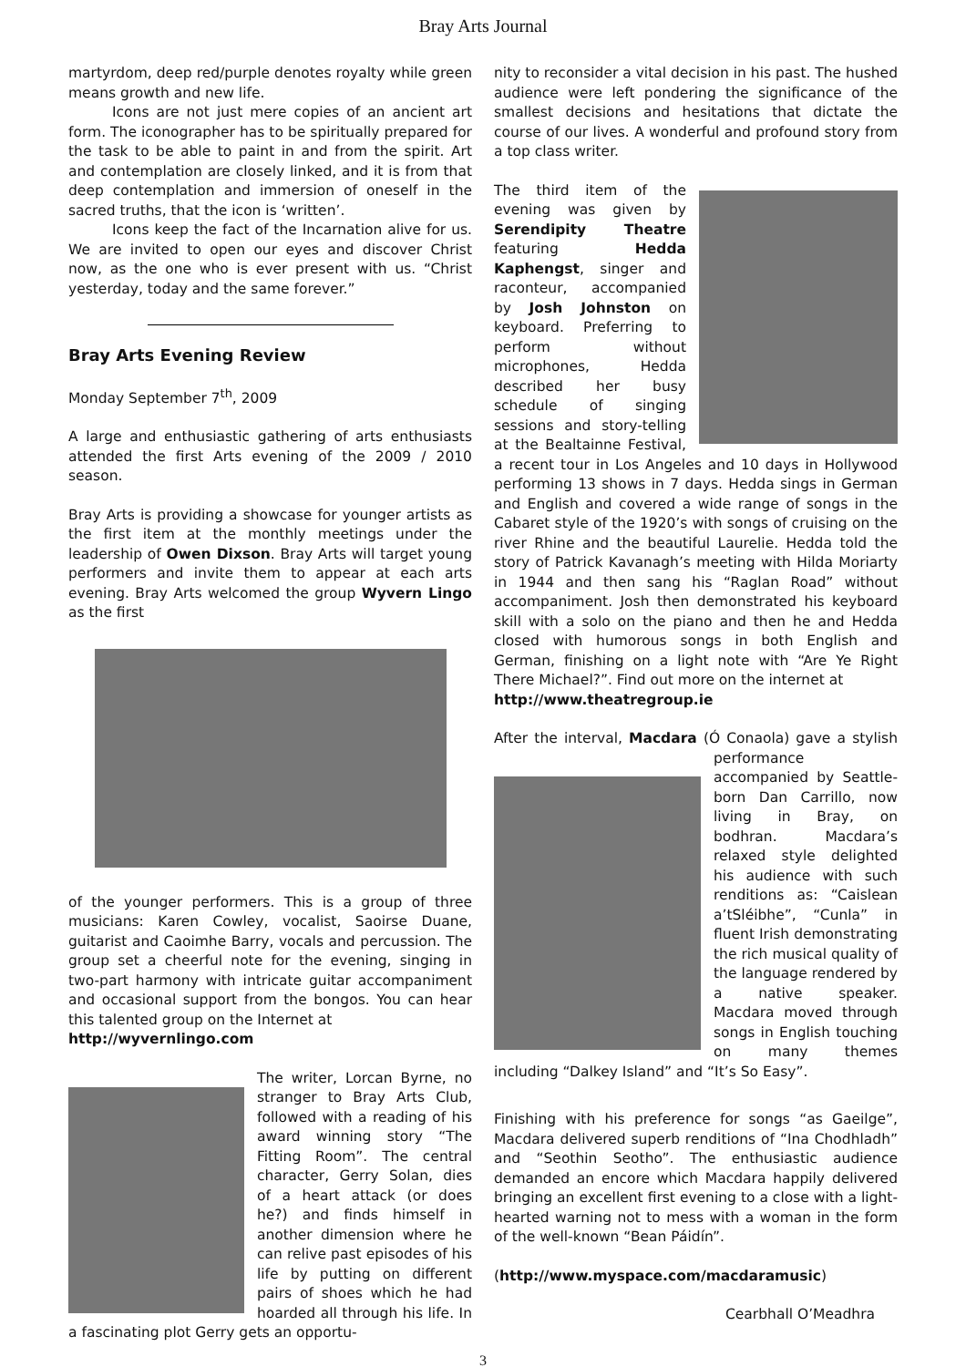Bray Arts Journal
martyrdom, deep red/purple denotes royalty while green means growth and new life.
Icons are not just mere copies of an ancient art form. The iconographer has to be spiritually prepared for the task to be able to paint in and from the spirit. Art and contemplation are closely linked, and it is from that deep contemplation and immersion of oneself in the sacred truths, that the icon is ‘written’.
Icons keep the fact of the Incarnation alive for us. We are invited to open our eyes and discover Christ now, as the one who is ever present with us. “Christ yesterday, today and the same forever.”
Bray Arts Evening Review
Monday September 7<sup>th</sup>, 2009
A large and enthusiastic gathering of arts enthusiasts attended the first Arts evening of the 2009 / 2010 season.
Bray Arts is providing a showcase for younger artists as the first item at the monthly meetings under the leadership of Owen Dixson. Bray Arts will target young performers and invite them to appear at each arts evening. Bray Arts welcomed the group Wyvern Lingo as the first
of the younger performers. This is a group of three musicians: Karen Cowley, vocalist, Saoirse Duane, guitarist and Caoimhe Barry, vocals and percussion. The group set a cheerful note for the evening, singing in two-part harmony with intricate guitar accompaniment and occasional support from the bongos. You can hear this talented group on the Internet at
http://wyvernlingo.com
The writer, Lorcan Byrne, no stranger to Bray Arts Club, followed with a reading of his award winning story “The Fitting Room”. The central character, Gerry Solan, dies of a heart attack (or does he?) and finds himself in another dimension where he can relive past episodes of his life by putting on different pairs of shoes which he had hoarded all through his life. In a fascinating plot Gerry gets an opportu-
nity to reconsider a vital decision in his past. The hushed audience were left pondering the significance of the smallest decisions and hesitations that dictate the course of our lives. A wonderful and profound story from a top class writer.
The third item of the evening was given by Serendipity Theatre featuring Hedda Kaphengst, singer and raconteur, accompanied by Josh Johnston on keyboard. Preferring to perform without microphones, Hedda described her busy schedule of singing sessions and story-telling at the Bealtainne Festival, a recent tour in Los Angeles and 10 days in Hollywood performing 13 shows in 7 days. Hedda sings in German and English and covered a wide range of songs in the Cabaret style of the 1920’s with songs of cruising on the river Rhine and the beautiful Laurelie. Hedda told the story of Patrick Kavanagh’s meeting with Hilda Moriarty in 1944 and then sang his “Raglan Road” without accompaniment. Josh then demonstrated his keyboard skill with a solo on the piano and then he and Hedda closed with humorous songs in both English and German, finishing on a light note with “Are Ye Right There Michael?”. Find out more on the internet at
http://www.theatregroup.ie
After the interval, Macdara (Ó Conaola) gave a stylish performance accompanied by Seattle-born Dan Carrillo, now living in Bray, on bodhran. Macdara’s relaxed style delighted his audience with such renditions as: “Caislean a’tSléibhe”, “Cunla” in fluent Irish demonstrating the rich musical quality of the language rendered by a native speaker. Macdara moved through songs in English touching on many themes including “Dalkey Island” and “It’s So Easy”.
Finishing with his preference for songs “as Gaeilge”, Macdara delivered superb renditions of “Ina Chodhladh” and “Seothin Seotho”. The enthusiastic audience demanded an encore which Macdara happily delivered bringing an excellent first evening to a close with a light-hearted warning not to mess with a woman in the form of the well-known “Bean Páidín”.
(http://www.myspace.com/macdaramusic)
Cearbhall O’Meadhra
3